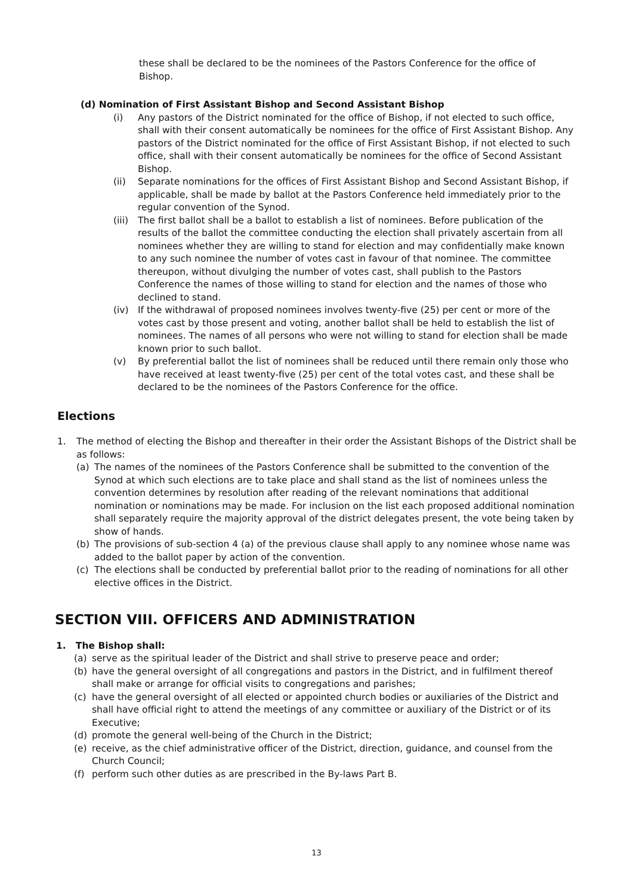these shall be declared to be the nominees of the Pastors Conference for the office of Bishop.
(d) Nomination of First Assistant Bishop and Second Assistant Bishop
(i) Any pastors of the District nominated for the office of Bishop, if not elected to such office, shall with their consent automatically be nominees for the office of First Assistant Bishop. Any pastors of the District nominated for the office of First Assistant Bishop, if not elected to such office, shall with their consent automatically be nominees for the office of Second Assistant Bishop.
(ii) Separate nominations for the offices of First Assistant Bishop and Second Assistant Bishop, if applicable, shall be made by ballot at the Pastors Conference held immediately prior to the regular convention of the Synod.
(iii)
The first ballot shall be a ballot to establish a list of nominees. Before publication of the results of the ballot the committee conducting the election shall privately ascertain from all nominees whether they are willing to stand for election and may confidentially make known to any such nominee the number of votes cast in favour of that nominee. The committee thereupon, without divulging the number of votes cast, shall publish to the Pastors Conference the names of those willing to stand for election and the names of those who declined to stand.
(iv) If the withdrawal of proposed nominees involves twenty-five (25) per cent or more of the votes cast by those present and voting, another ballot shall be held to establish the list of nominees. The names of all persons who were not willing to stand for election shall be made known prior to such ballot.
(v) By preferential ballot the list of nominees shall be reduced until there remain only those who have received at least twenty-five (25) per cent of the total votes cast, and these shall be declared to be the nominees of the Pastors Conference for the office.
Elections
1. The method of electing the Bishop and thereafter in their order the Assistant Bishops of the District shall be as follows:
(a) The names of the nominees of the Pastors Conference shall be submitted to the convention of the Synod at which such elections are to take place and shall stand as the list of nominees unless the convention determines by resolution after reading of the relevant nominations that additional nomination or nominations may be made. For inclusion on the list each proposed additional nomination shall separately require the majority approval of the district delegates present, the vote being taken by show of hands.
(b) The provisions of sub-section 4 (a) of the previous clause shall apply to any nominee whose name was added to the ballot paper by action of the convention.
(c) The elections shall be conducted by preferential ballot prior to the reading of nominations for all other elective offices in the District.
SECTION VIII. OFFICERS AND ADMINISTRATION
1. The Bishop shall:
(a) serve as the spiritual leader of the District and shall strive to preserve peace and order;
(b) have the general oversight of all congregations and pastors in the District, and in fulfilment thereof shall make or arrange for official visits to congregations and parishes;
(c) have the general oversight of all elected or appointed church bodies or auxiliaries of the District and shall have official right to attend the meetings of any committee or auxiliary of the District or of its Executive;
(d) promote the general well-being of the Church in the District;
(e) receive, as the chief administrative officer of the District, direction, guidance, and counsel from the Church Council;
(f) perform such other duties as are prescribed in the By-laws Part B.
13